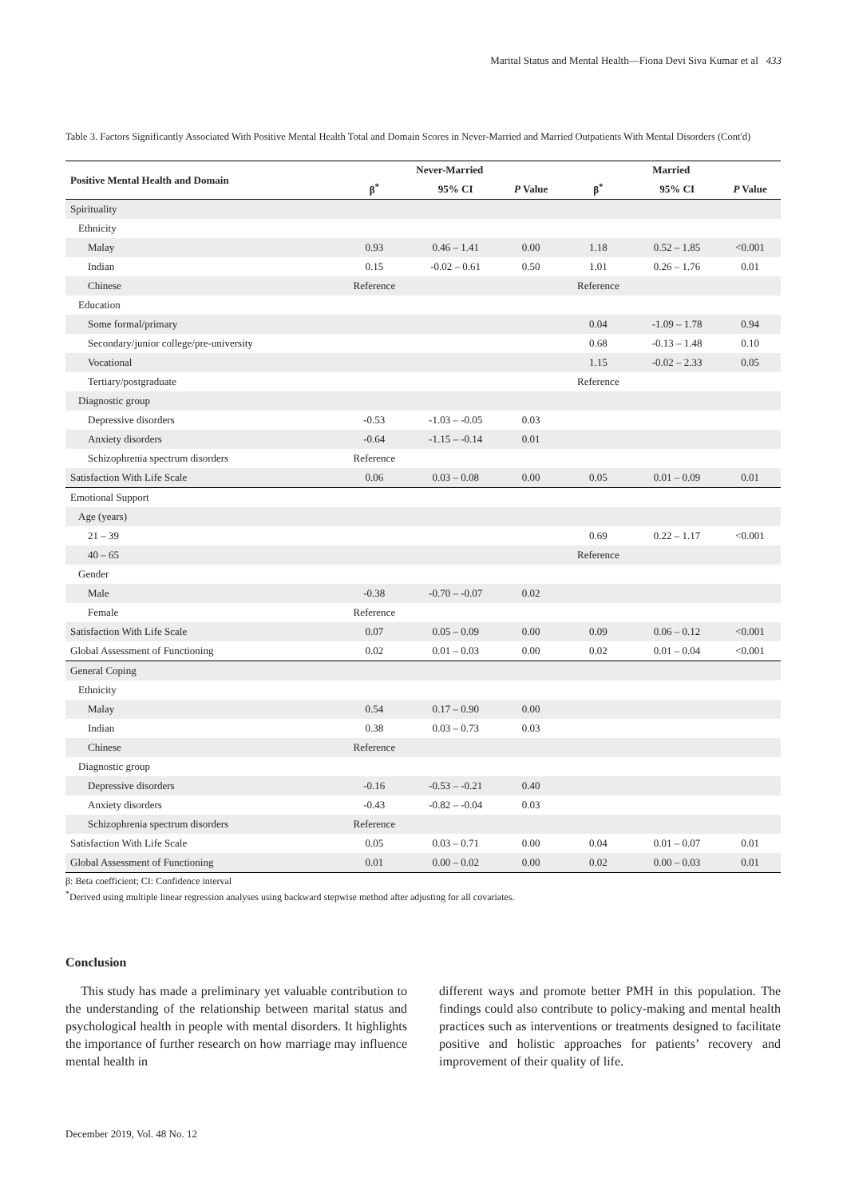Marital Status and Mental Health—Fiona Devi Siva Kumar et al 433
Table 3. Factors Significantly Associated With Positive Mental Health Total and Domain Scores in Never-Married and Married Outpatients With Mental Disorders (Cont'd)
| Positive Mental Health and Domain | Never-Married | | | Married | | |
| --- | --- | --- | --- | --- | --- | --- |
| | β<sup>*</sup> | 95% CI | P Value | β<sup>*</sup> | 95% CI | P Value |
| Spirituality | | | | | | |
| Ethnicity | | | | | | |
| Malay | 0.93 | 0.46 – 1.41 | 0.00 | 1.18 | 0.52 – 1.85 | <0.001 |
| Indian | 0.15 | -0.02 – 0.61 | 0.50 | 1.01 | 0.26 – 1.76 | 0.01 |
| Chinese | Reference | | | Reference | | |
| Education | | | | | | |
| Some formal/primary | | | | 0.04 | -1.09 – 1.78 | 0.94 |
| Secondary/junior college/pre-university | | | | 0.68 | -0.13 – 1.48 | 0.10 |
| Vocational | | | | 1.15 | -0.02 – 2.33 | 0.05 |
| Tertiary/postgraduate | | | | Reference | | |
| Diagnostic group | | | | | | |
| Depressive disorders | -0.53 | -1.03 – -0.05 | 0.03 | | | |
| Anxiety disorders | -0.64 | -1.15 – -0.14 | 0.01 | | | |
| Schizophrenia spectrum disorders | Reference | | | | | |
| Satisfaction With Life Scale | 0.06 | 0.03 – 0.08 | 0.00 | 0.05 | 0.01 – 0.09 | 0.01 |
| Emotional Support | | | | | | |
| Age (years) | | | | | | |
| 21 – 39 | | | | 0.69 | 0.22 – 1.17 | <0.001 |
| 40 – 65 | | | | Reference | | |
| Gender | | | | | | |
| Male | -0.38 | -0.70 – -0.07 | 0.02 | | | |
| Female | Reference | | | | | |
| Satisfaction With Life Scale | 0.07 | 0.05 – 0.09 | 0.00 | 0.09 | 0.06 – 0.12 | <0.001 |
| Global Assessment of Functioning | 0.02 | 0.01 – 0.03 | 0.00 | 0.02 | 0.01 – 0.04 | <0.001 |
| General Coping | | | | | | |
| Ethnicity | | | | | | |
| Malay | 0.54 | 0.17 – 0.90 | 0.00 | | | |
| Indian | 0.38 | 0.03 – 0.73 | 0.03 | | | |
| Chinese | Reference | | | | | |
| Diagnostic group | | | | | | |
| Depressive disorders | -0.16 | -0.53 – -0.21 | 0.40 | | | |
| Anxiety disorders | -0.43 | -0.82 – -0.04 | 0.03 | | | |
| Schizophrenia spectrum disorders | Reference | | | | | |
| Satisfaction With Life Scale | 0.05 | 0.03 – 0.71 | 0.00 | 0.04 | 0.01 – 0.07 | 0.01 |
| Global Assessment of Functioning | 0.01 | 0.00 – 0.02 | 0.00 | 0.02 | 0.00 – 0.03 | 0.01 |
β: Beta coefficient; CI: Confidence interval
<sup>*</sup> Derived using multiple linear regression analyses using backward stepwise method after adjusting for all covariates.
Conclusion
This study has made a preliminary yet valuable contribution to the understanding of the relationship between marital status and psychological health in people with mental disorders. It highlights the importance of further research on how marriage may influence mental health in
different ways and promote better PMH in this population. The findings could also contribute to policy-making and mental health practices such as interventions or treatments designed to facilitate positive and holistic approaches for patients’ recovery and improvement of their quality of life.
December 2019, Vol. 48 No. 12